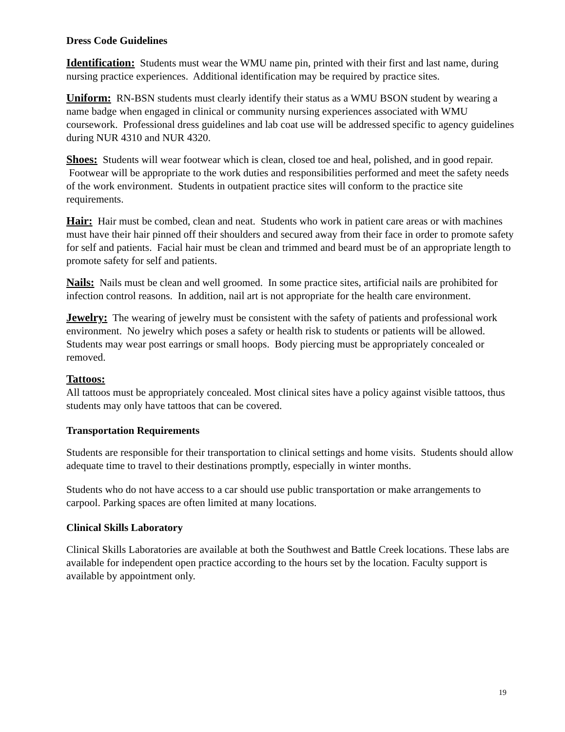Dress Code Guidelines
Identification: Students must wear the WMU name pin, printed with their first and last name, during nursing practice experiences. Additional identification may be required by practice sites.
Uniform: RN-BSN students must clearly identify their status as a WMU BSON student by wearing a name badge when engaged in clinical or community nursing experiences associated with WMU coursework. Professional dress guidelines and lab coat use will be addressed specific to agency guidelines during NUR 4310 and NUR 4320.
Shoes: Students will wear footwear which is clean, closed toe and heal, polished, and in good repair. Footwear will be appropriate to the work duties and responsibilities performed and meet the safety needs of the work environment. Students in outpatient practice sites will conform to the practice site requirements.
Hair: Hair must be combed, clean and neat. Students who work in patient care areas or with machines must have their hair pinned off their shoulders and secured away from their face in order to promote safety for self and patients. Facial hair must be clean and trimmed and beard must be of an appropriate length to promote safety for self and patients.
Nails: Nails must be clean and well groomed. In some practice sites, artificial nails are prohibited for infection control reasons. In addition, nail art is not appropriate for the health care environment.
Jewelry: The wearing of jewelry must be consistent with the safety of patients and professional work environment. No jewelry which poses a safety or health risk to students or patients will be allowed. Students may wear post earrings or small hoops. Body piercing must be appropriately concealed or removed.
Tattoos:
All tattoos must be appropriately concealed. Most clinical sites have a policy against visible tattoos, thus students may only have tattoos that can be covered.
Transportation Requirements
Students are responsible for their transportation to clinical settings and home visits. Students should allow adequate time to travel to their destinations promptly, especially in winter months.
Students who do not have access to a car should use public transportation or make arrangements to carpool. Parking spaces are often limited at many locations.
Clinical Skills Laboratory
Clinical Skills Laboratories are available at both the Southwest and Battle Creek locations. These labs are available for independent open practice according to the hours set by the location. Faculty support is available by appointment only.
19